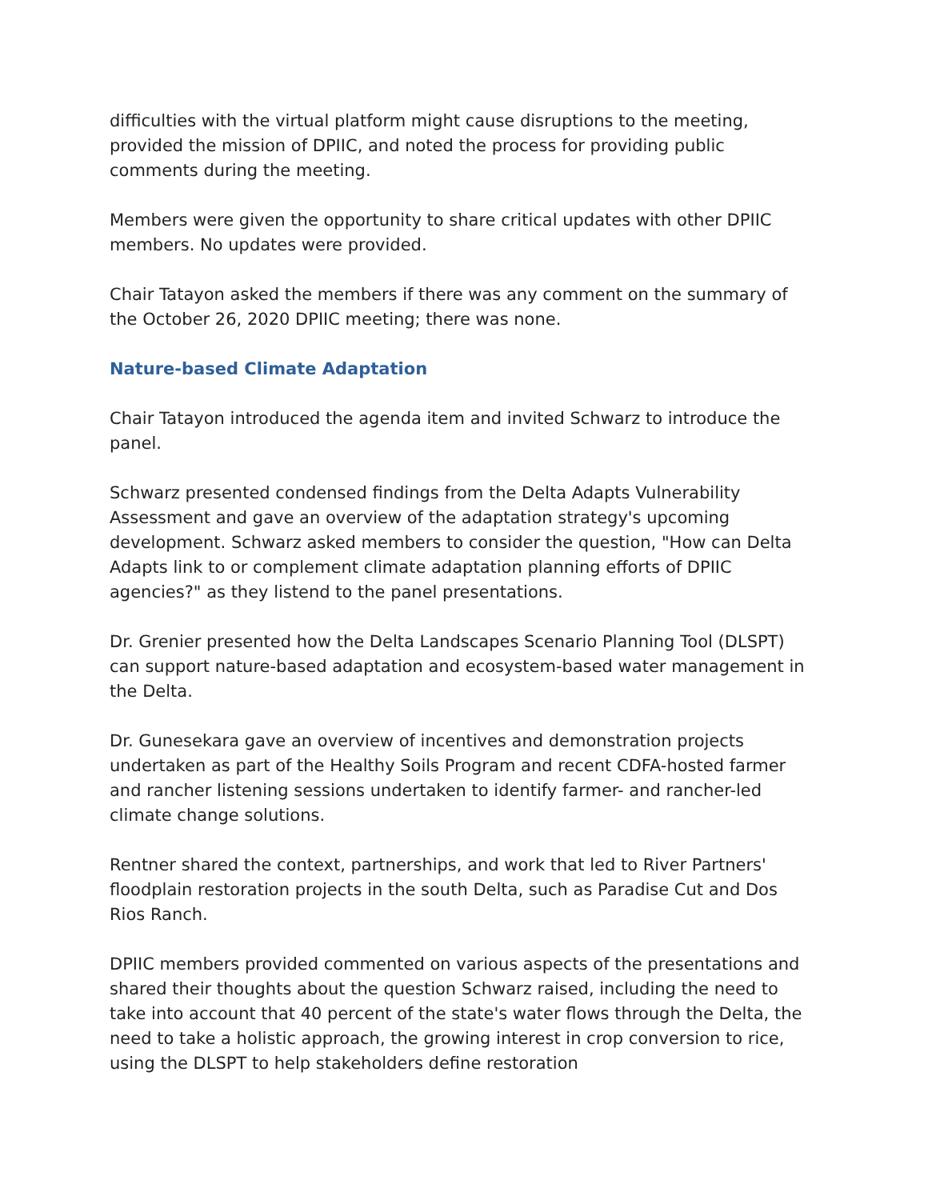difficulties with the virtual platform might cause disruptions to the meeting, provided the mission of DPIIC, and noted the process for providing public comments during the meeting.
Members were given the opportunity to share critical updates with other DPIIC members. No updates were provided.
Chair Tatayon asked the members if there was any comment on the summary of the October 26, 2020 DPIIC meeting; there was none.
Nature-based Climate Adaptation
Chair Tatayon introduced the agenda item and invited Schwarz to introduce the panel.
Schwarz presented condensed findings from the Delta Adapts Vulnerability Assessment and gave an overview of the adaptation strategy's upcoming development. Schwarz asked members to consider the question, "How can Delta Adapts link to or complement climate adaptation planning efforts of DPIIC agencies?" as they listend to the panel presentations.
Dr. Grenier presented how the Delta Landscapes Scenario Planning Tool (DLSPT) can support nature-based adaptation and ecosystem-based water management in the Delta.
Dr. Gunesekara gave an overview of incentives and demonstration projects undertaken as part of the Healthy Soils Program and recent CDFA-hosted farmer and rancher listening sessions undertaken to identify farmer- and rancher-led climate change solutions.
Rentner shared the context, partnerships, and work that led to River Partners' floodplain restoration projects in the south Delta, such as Paradise Cut and Dos Rios Ranch.
DPIIC members provided commented on various aspects of the presentations and shared their thoughts about the question Schwarz raised, including the need to take into account that 40 percent of the state's water flows through the Delta, the need to take a holistic approach, the growing interest in crop conversion to rice, using the DLSPT to help stakeholders define restoration